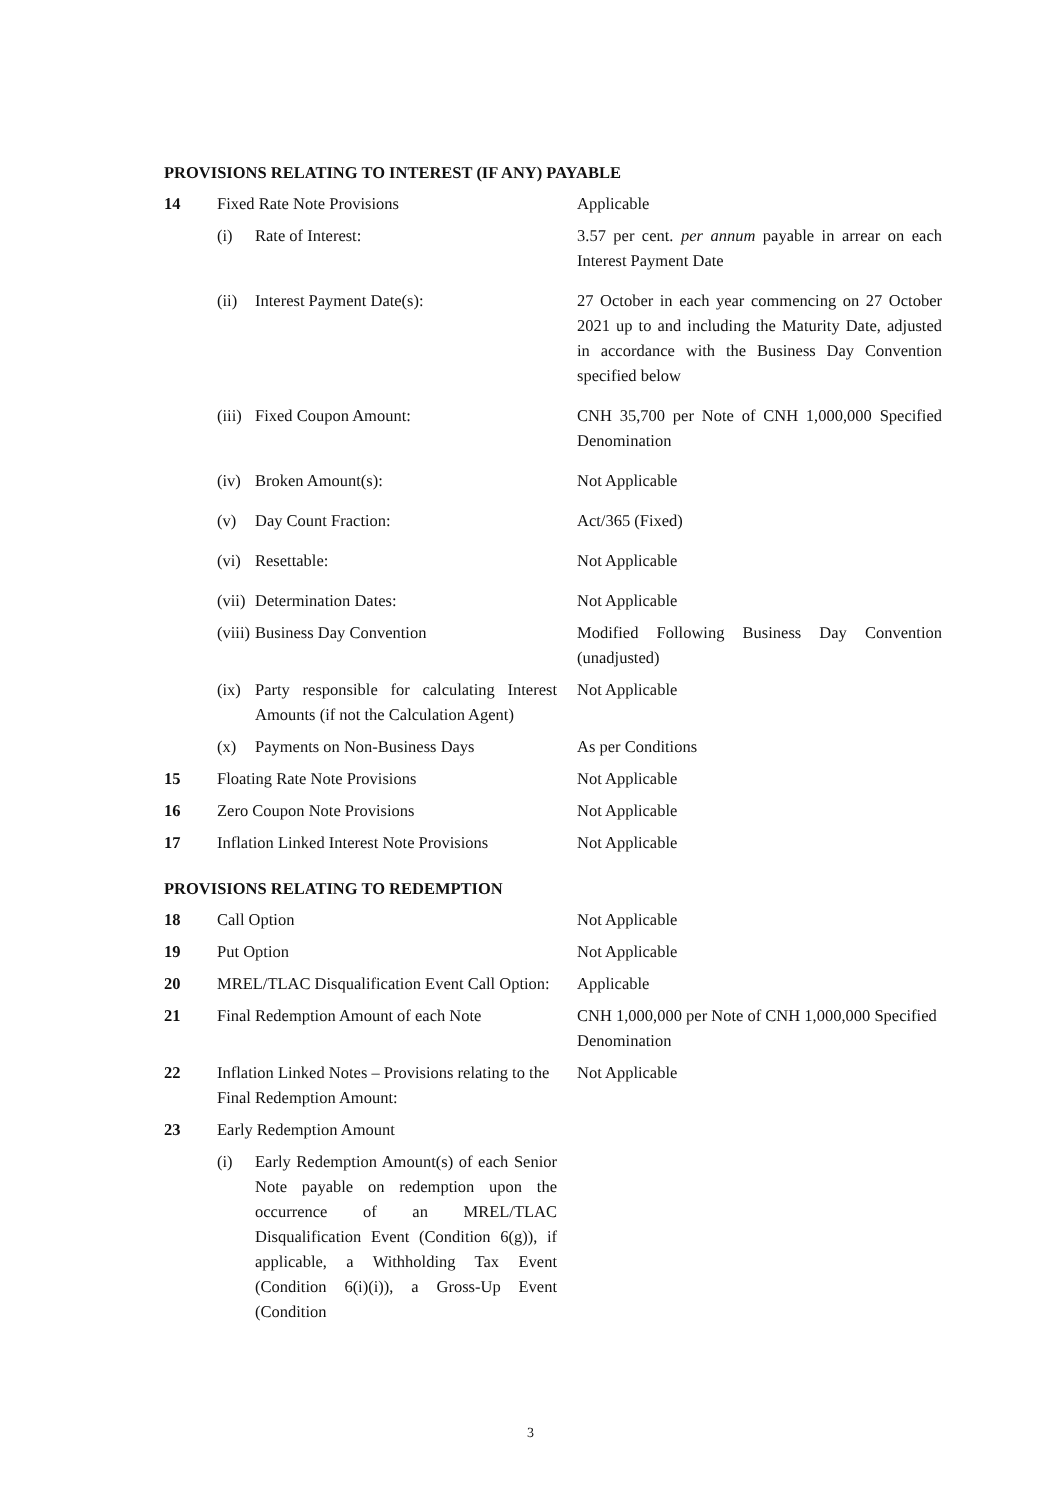PROVISIONS RELATING TO INTEREST (IF ANY) PAYABLE
| 14 | Fixed Rate Note Provisions | Applicable |
| | (i) Rate of Interest: | 3.57 per cent. per annum payable in arrear on each Interest Payment Date |
| | (ii) Interest Payment Date(s): | 27 October in each year commencing on 27 October 2021 up to and including the Maturity Date, adjusted in accordance with the Business Day Convention specified below |
| | (iii) Fixed Coupon Amount: | CNH 35,700 per Note of CNH 1,000,000 Specified Denomination |
| | (iv) Broken Amount(s): | Not Applicable |
| | (v) Day Count Fraction: | Act/365 (Fixed) |
| | (vi) Resettable: | Not Applicable |
| | (vii) Determination Dates: | Not Applicable |
| | (viii) Business Day Convention | Modified Following Business Day Convention (unadjusted) |
| | (ix) Party responsible for calculating Interest Amounts (if not the Calculation Agent) | Not Applicable |
| | (x) Payments on Non-Business Days | As per Conditions |
| 15 | Floating Rate Note Provisions | Not Applicable |
| 16 | Zero Coupon Note Provisions | Not Applicable |
| 17 | Inflation Linked Interest Note Provisions | Not Applicable |
PROVISIONS RELATING TO REDEMPTION
| 18 | Call Option | Not Applicable |
| 19 | Put Option | Not Applicable |
| 20 | MREL/TLAC Disqualification Event Call Option: | Applicable |
| 21 | Final Redemption Amount of each Note | CNH 1,000,000 per Note of CNH 1,000,000 Specified Denomination |
| 22 | Inflation Linked Notes – Provisions relating to the Final Redemption Amount: | Not Applicable |
| 23 | Early Redemption Amount | |
| | (i) Early Redemption Amount(s) of each Senior Note payable on redemption upon the occurrence of an MREL/TLAC Disqualification Event (Condition 6(g)), if applicable, a Withholding Tax Event (Condition 6(i)(i)), a Gross-Up Event (Condition | |
3